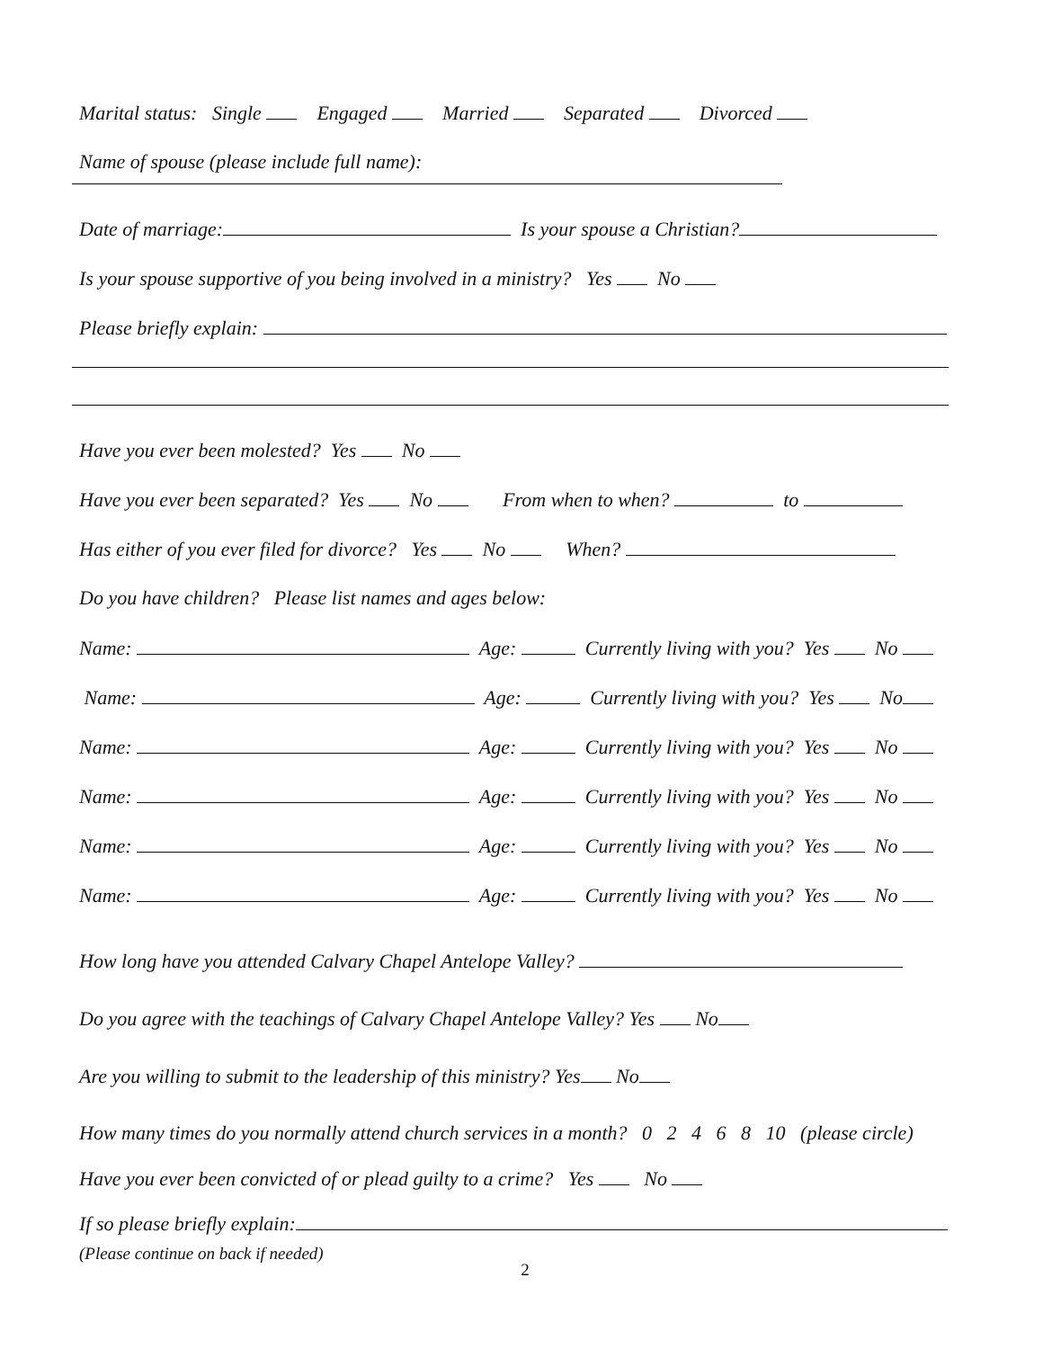Marital status: Single Engaged Married Separated Divorced
Name of spouse (please include full name):
Date of marriage: Is your spouse a Christian?
Is your spouse supportive of you being involved in a ministry? Yes No
Please briefly explain:
Have you ever been molested? Yes No
Have you ever been separated? Yes No From when to when? to
Has either of you ever filed for divorce? Yes No When?
Do you have children? Please list names and ages below:
Name: Age: Currently living with you? Yes No
Name: Age: Currently living with you? Yes No
Name: Age: Currently living with you? Yes No
Name: Age: Currently living with you? Yes No
Name: Age: Currently living with you? Yes No
Name: Age: Currently living with you? Yes No
How long have you attended Calvary Chapel Antelope Valley?
Do you agree with the teachings of Calvary Chapel Antelope Valley? Yes No
Are you willing to submit to the leadership of this ministry? Yes No
How many times do you normally attend church services in a month? 0 2 4 6 8 10 (please circle)
Have you ever been convicted of or plead guilty to a crime? Yes No
If so please briefly explain:
(Please continue on back if needed)
2